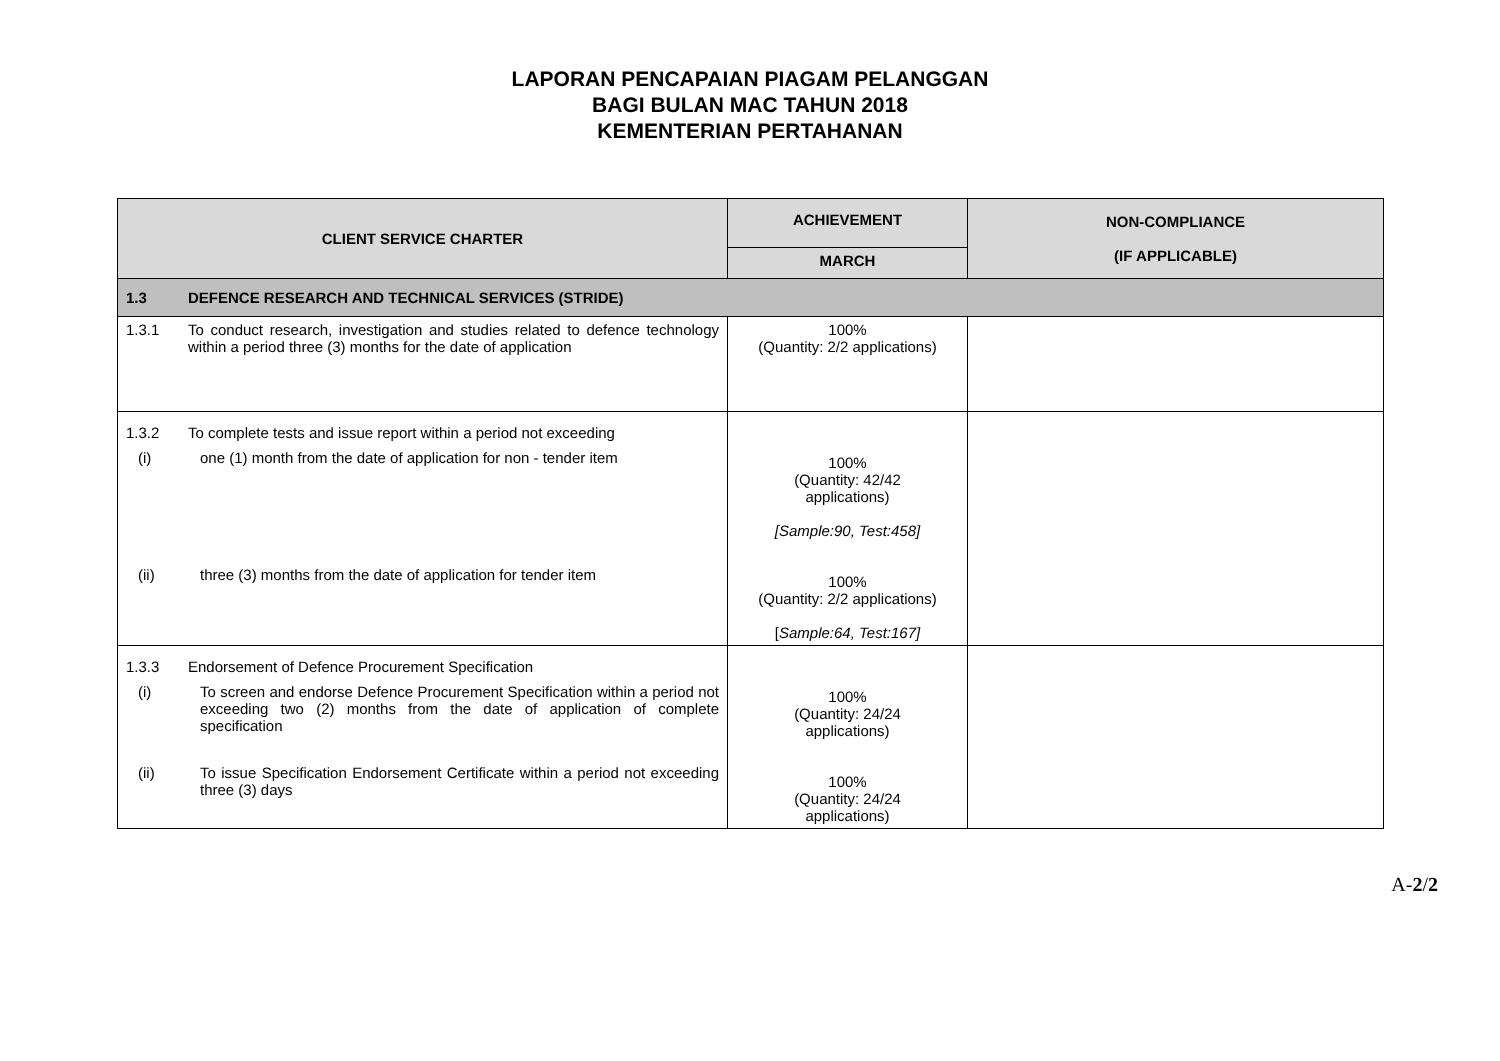LAPORAN PENCAPAIAN PIAGAM PELANGGAN
BAGI BULAN MAC TAHUN 2018
KEMENTERIAN PERTAHANAN
| CLIENT SERVICE CHARTER | ACHIEVEMENT | NON-COMPLIANCE (IF APPLICABLE) |
| --- | --- | --- |
| | MARCH | |
| 1.3 DEFENCE RESEARCH AND TECHNICAL SERVICES (STRIDE) | | |
| 1.3.1 To conduct research, investigation and studies related to defence technology within a period three (3) months for the date of application | 100% (Quantity: 2/2 applications) | |
| 1.3.2 To complete tests and issue report within a period not exceeding (i) one (1) month from the date of application for non - tender item (ii) three (3) months from the date of application for tender item | 100% (Quantity: 42/42 applications) [Sample:90, Test:458] 100% (Quantity: 2/2 applications) [ Sample:64, Test:167] | |
| 1.3.3 Endorsement of Defence Procurement Specification (i) To screen and endorse Defence Procurement Specification within a period not exceeding two (2) months from the date of application of complete specification (ii) To issue Specification Endorsement Certificate within a period not exceeding three (3) days | 100% (Quantity: 24/24 applications) 100% (Quantity: 24/24 applications) | |
A-2/2